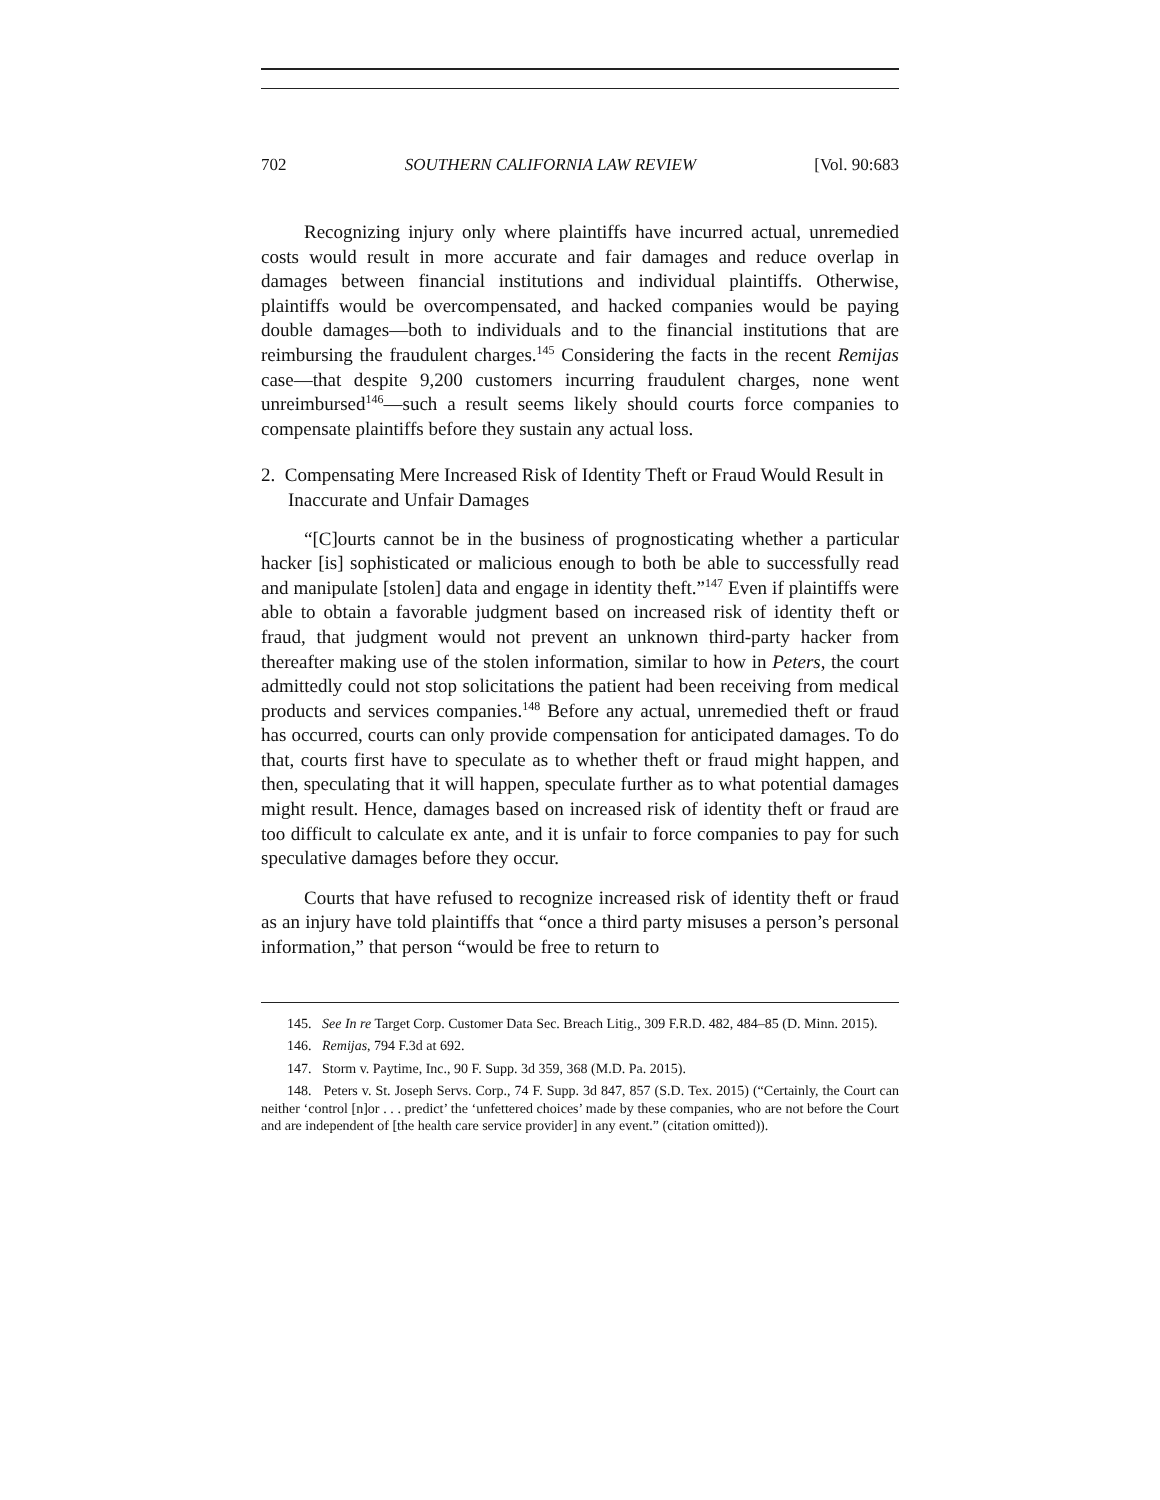702 SOUTHERN CALIFORNIA LAW REVIEW [Vol. 90:683
Recognizing injury only where plaintiffs have incurred actual, unremedied costs would result in more accurate and fair damages and reduce overlap in damages between financial institutions and individual plaintiffs. Otherwise, plaintiffs would be overcompensated, and hacked companies would be paying double damages—both to individuals and to the financial institutions that are reimbursing the fraudulent charges.<sup>145</sup> Considering the facts in the recent Remijas case—that despite 9,200 customers incurring fraudulent charges, none went unreimbursed<sup>146</sup>—such a result seems likely should courts force companies to compensate plaintiffs before they sustain any actual loss.
2. Compensating Mere Increased Risk of Identity Theft or Fraud Would Result in Inaccurate and Unfair Damages
“[C]ourts cannot be in the business of prognosticating whether a particular hacker [is] sophisticated or malicious enough to both be able to successfully read and manipulate [stolen] data and engage in identity theft.”<sup>147</sup> Even if plaintiffs were able to obtain a favorable judgment based on increased risk of identity theft or fraud, that judgment would not prevent an unknown third-party hacker from thereafter making use of the stolen information, similar to how in Peters, the court admittedly could not stop solicitations the patient had been receiving from medical products and services companies.<sup>148</sup> Before any actual, unremedied theft or fraud has occurred, courts can only provide compensation for anticipated damages. To do that, courts first have to speculate as to whether theft or fraud might happen, and then, speculating that it will happen, speculate further as to what potential damages might result. Hence, damages based on increased risk of identity theft or fraud are too difficult to calculate ex ante, and it is unfair to force companies to pay for such speculative damages before they occur.
Courts that have refused to recognize increased risk of identity theft or fraud as an injury have told plaintiffs that “once a third party misuses a person’s personal information,” that person “would be free to return to
145. See In re Target Corp. Customer Data Sec. Breach Litig., 309 F.R.D. 482, 484–85 (D. Minn. 2015).
146. Remijas, 794 F.3d at 692.
147. Storm v. Paytime, Inc., 90 F. Supp. 3d 359, 368 (M.D. Pa. 2015).
148. Peters v. St. Joseph Servs. Corp., 74 F. Supp. 3d 847, 857 (S.D. Tex. 2015) (“Certainly, the Court can neither ‘control [n]or . . . predict’ the ‘unfettered choices’ made by these companies, who are not before the Court and are independent of [the health care service provider] in any event.” (citation omitted)).